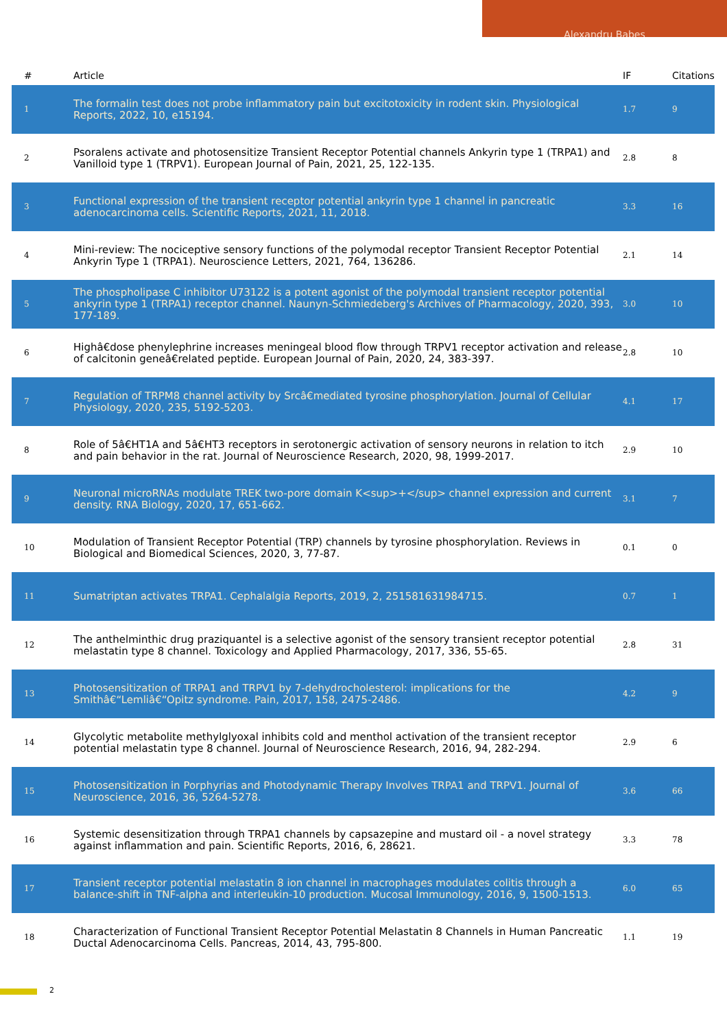Alexandru Babes
| # | Article | IF | Citations |
| --- | --- | --- | --- |
| 1 | The formalin test does not probe inflammatory pain but excitotoxicity in rodent skin. Physiological Reports, 2022, 10, e15194. | 1.7 | 9 |
| 2 | Psoralens activate and photosensitize Transient Receptor Potential channels Ankyrin type 1 (TRPA1) and Vanilloid type 1 (TRPV1). European Journal of Pain, 2021, 25, 122-135. | 2.8 | 8 |
| 3 | Functional expression of the transient receptor potential ankyrin type 1 channel in pancreatic adenocarcinoma cells. Scientific Reports, 2021, 11, 2018. | 3.3 | 16 |
| 4 | Mini-review: The nociceptive sensory functions of the polymodal receptor Transient Receptor Potential Ankyrin Type 1 (TRPA1). Neuroscience Letters, 2021, 764, 136286. | 2.1 | 14 |
| 5 | The phospholipase C inhibitor U73122 is a potent agonist of the polymodal transient receptor potential ankyrin type 1 (TRPA1) receptor channel. Naunyn-Schmiedeberg's Archives of Pharmacology, 2020, 393, 177-189. | 3.0 | 10 |
| 6 | Highâ€dose phenylephrine increases meningeal blood flow through TRPV1 receptor activation and release of calcitonin geneâ€related peptide. European Journal of Pain, 2020, 24, 383-397. | 2.8 | 10 |
| 7 | Regulation of TRPM8 channel activity by Srcâ€mediated tyrosine phosphorylation. Journal of Cellular Physiology, 2020, 235, 5192-5203. | 4.1 | 17 |
| 8 | Role of 5â€HT1A and 5â€HT3 receptors in serotonergic activation of sensory neurons in relation to itch and pain behavior in the rat. Journal of Neuroscience Research, 2020, 98, 1999-2017. | 2.9 | 10 |
| 9 | Neuronal microRNAs modulate TREK two-pore domain K<sup>+</sup> channel expression and current density. RNA Biology, 2020, 17, 651-662. | 3.1 | 7 |
| 10 | Modulation of Transient Receptor Potential (TRP) channels by tyrosine phosphorylation. Reviews in Biological and Biomedical Sciences, 2020, 3, 77-87. | 0.1 | 0 |
| 11 | Sumatriptan activates TRPA1. Cephalalgia Reports, 2019, 2, 251581631984715. | 0.7 | 1 |
| 12 | The anthelminthic drug praziquantel is a selective agonist of the sensory transient receptor potential melastatin type 8 channel. Toxicology and Applied Pharmacology, 2017, 336, 55-65. | 2.8 | 31 |
| 13 | Photosensitization of TRPA1 and TRPV1 by 7-dehydrocholesterol: implications for the Smithâ€“Lemliâ€“Opitz syndrome. Pain, 2017, 158, 2475-2486. | 4.2 | 9 |
| 14 | Glycolytic metabolite methylglyoxal inhibits cold and menthol activation of the transient receptor potential melastatin type 8 channel. Journal of Neuroscience Research, 2016, 94, 282-294. | 2.9 | 6 |
| 15 | Photosensitization in Porphyrias and Photodynamic Therapy Involves TRPA1 and TRPV1. Journal of Neuroscience, 2016, 36, 5264-5278. | 3.6 | 66 |
| 16 | Systemic desensitization through TRPA1 channels by capsazepine and mustard oil - a novel strategy against inflammation and pain. Scientific Reports, 2016, 6, 28621. | 3.3 | 78 |
| 17 | Transient receptor potential melastatin 8 ion channel in macrophages modulates colitis through a balance-shift in TNF-alpha and interleukin-10 production. Mucosal Immunology, 2016, 9, 1500-1513. | 6.0 | 65 |
| 18 | Characterization of Functional Transient Receptor Potential Melastatin 8 Channels in Human Pancreatic Ductal Adenocarcinoma Cells. Pancreas, 2014, 43, 795-800. | 1.1 | 19 |
2